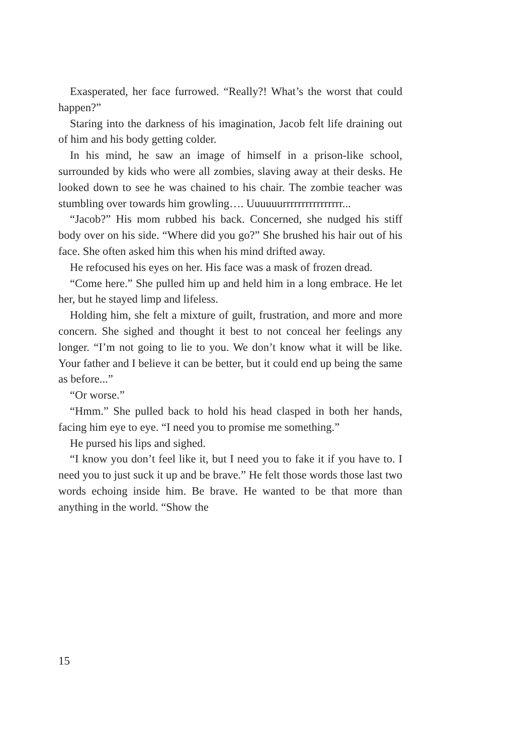Exasperated, her face furrowed. “Really?! What’s the worst that could happen?”
Staring into the darkness of his imagination, Jacob felt life draining out of him and his body getting colder.
In his mind, he saw an image of himself in a prison-like school, surrounded by kids who were all zombies, slaving away at their desks. He looked down to see he was chained to his chair. The zombie teacher was stumbling over towards him growling…. Uu­uuuurrrrrrrrrrrrrrrr...
“Jacob?” His mom rubbed his back. Concerned, she nudged his stiff body over on his side. “Where did you go?” She brushed his hair out of his face. She often asked him this when his mind drifted away.
He refocused his eyes on her. His face was a mask of frozen dread.
“Come here.” She pulled him up and held him in a long em­brace. He let her, but he stayed limp and lifeless.
Holding him, she felt a mixture of guilt, frustration, and more and more concern. She sighed and thought it best to not conceal her feelings any longer. “I’m not going to lie to you. We don’t know what it will be like. Your father and I believe it can be bet­ter, but it could end up being the same as before...”
“Or worse.”
“Hmm.” She pulled back to hold his head clasped in both her hands, facing him eye to eye. “I need you to promise me some­thing.”
He pursed his lips and sighed.
“I know you don’t feel like it, but I need you to fake it if you have to. I need you to just suck it up and be brave.” He felt those words those last two words echoing inside him. Be brave. He wanted to be that more than anything in the world. “Show the
15